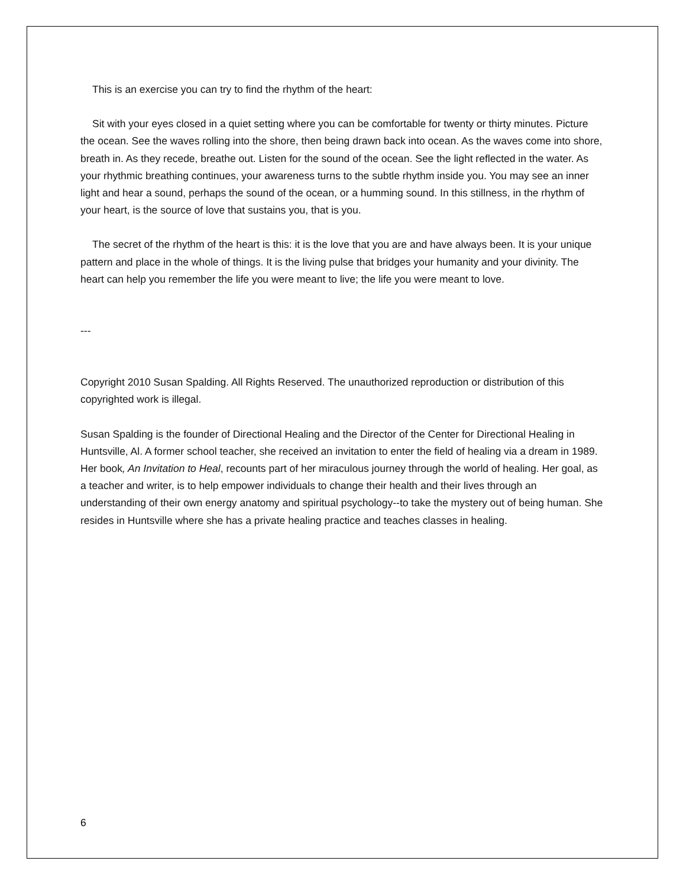This is an exercise you can try to find the rhythm of the heart:
Sit with your eyes closed in a quiet setting where you can be comfortable for twenty or thirty minutes. Picture the ocean. See the waves rolling into the shore, then being drawn back into ocean. As the waves come into shore, breath in. As they recede, breathe out. Listen for the sound of the ocean. See the light reflected in the water. As your rhythmic breathing continues, your awareness turns to the subtle rhythm inside you. You may see an inner light and hear a sound, perhaps the sound of the ocean, or a humming sound. In this stillness, in the rhythm of your heart, is the source of love that sustains you, that is you.
The secret of the rhythm of the heart is this: it is the love that you are and have always been. It is your unique pattern and place in the whole of things. It is the living pulse that bridges your humanity and your divinity. The heart can help you remember the life you were meant to live; the life you were meant to love.
---
Copyright 2010 Susan Spalding. All Rights Reserved. The unauthorized reproduction or distribution of this copyrighted work is illegal.
Susan Spalding is the founder of Directional Healing and the Director of the Center for Directional Healing in Huntsville, Al. A former school teacher, she received an invitation to enter the field of healing via a dream in 1989. Her book, An Invitation to Heal, recounts part of her miraculous journey through the world of healing. Her goal, as a teacher and writer, is to help empower individuals to change their health and their lives through an understanding of their own energy anatomy and spiritual psychology--to take the mystery out of being human. She resides in Huntsville where she has a private healing practice and teaches classes in healing.
6